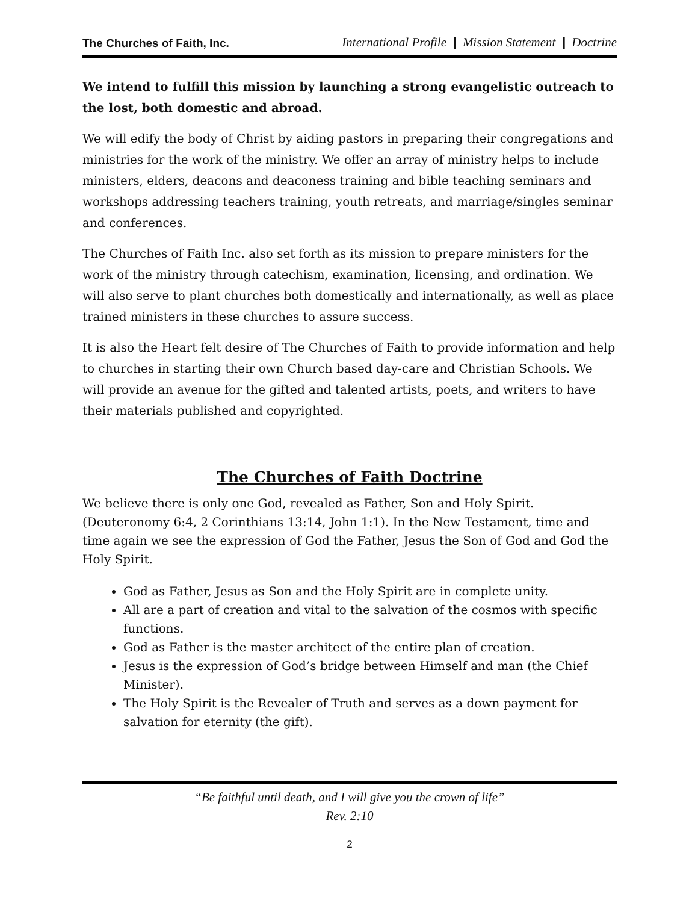The Churches of Faith, Inc. International Profile | Mission Statement | Doctrine
We intend to fulfill this mission by launching a strong evangelistic outreach to the lost, both domestic and abroad.
We will edify the body of Christ by aiding pastors in preparing their congregations and ministries for the work of the ministry. We offer an array of ministry helps to include ministers, elders, deacons and deaconess training and bible teaching seminars and workshops addressing teachers training, youth retreats, and marriage/singles seminar and conferences.
The Churches of Faith Inc. also set forth as its mission to prepare ministers for the work of the ministry through catechism, examination, licensing, and ordination. We will also serve to plant churches both domestically and internationally, as well as place trained ministers in these churches to assure success.
It is also the Heart felt desire of The Churches of Faith to provide information and help to churches in starting their own Church based day-care and Christian Schools. We will provide an avenue for the gifted and talented artists, poets, and writers to have their materials published and copyrighted.
The Churches of Faith Doctrine
We believe there is only one God, revealed as Father, Son and Holy Spirit. (Deuteronomy 6:4, 2 Corinthians 13:14, John 1:1). In the New Testament, time and time again we see the expression of God the Father, Jesus the Son of God and God the Holy Spirit.
God as Father, Jesus as Son and the Holy Spirit are in complete unity.
All are a part of creation and vital to the salvation of the cosmos with specific functions.
God as Father is the master architect of the entire plan of creation.
Jesus is the expression of God’s bridge between Himself and man (the Chief Minister).
The Holy Spirit is the Revealer of Truth and serves as a down payment for salvation for eternity (the gift).
“Be faithful until death, and I will give you the crown of life”
Rev. 2:10
2